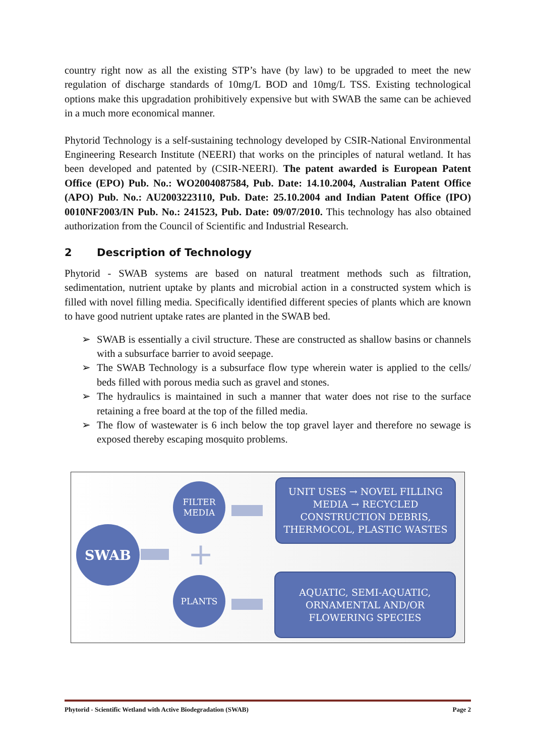country right now as all the existing STP’s have (by law) to be upgraded to meet the new regulation of discharge standards of 10mg/L BOD and 10mg/L TSS. Existing technological options make this upgradation prohibitively expensive but with SWAB the same can be achieved in a much more economical manner.
Phytorid Technology is a self-sustaining technology developed by CSIR-National Environmental Engineering Research Institute (NEERI) that works on the principles of natural wetland. It has been developed and patented by (CSIR-NEERI). The patent awarded is European Patent Office (EPO) Pub. No.: WO2004087584, Pub. Date: 14.10.2004, Australian Patent Office (APO) Pub. No.: AU2003223110, Pub. Date: 25.10.2004 and Indian Patent Office (IPO) 0010NF2003/IN Pub. No.: 241523, Pub. Date: 09/07/2010. This technology has also obtained authorization from the Council of Scientific and Industrial Research.
2 Description of Technology
Phytorid - SWAB systems are based on natural treatment methods such as filtration, sedimentation, nutrient uptake by plants and microbial action in a constructed system which is filled with novel filling media. Specifically identified different species of plants which are known to have good nutrient uptake rates are planted in the SWAB bed.
➢ SWAB is essentially a civil structure. These are constructed as shallow basins or channels with a subsurface barrier to avoid seepage.
➢ The SWAB Technology is a subsurface flow type wherein water is applied to the cells/ beds filled with porous media such as gravel and stones.
➢ The hydraulics is maintained in such a manner that water does not rise to the surface retaining a free board at the top of the filled media.
➢ The flow of wastewater is 6 inch below the top gravel layer and therefore no sewage is exposed thereby escaping mosquito problems.
SWAB
FILTER
MEDIA
+
PLANTS
UNIT USES → NOVEL FILLING
MEDIA → RECYCLED
CONSTRUCTION DEBRIS,
THERMOCOL, PLASTIC WASTES
AQUATIC, SEMI-AQUATIC,
ORNAMENTAL AND/OR
FLOWERING SPECIES
Phytorid - Scientific Wetland with Active Biodegradation (SWAB) Page 2